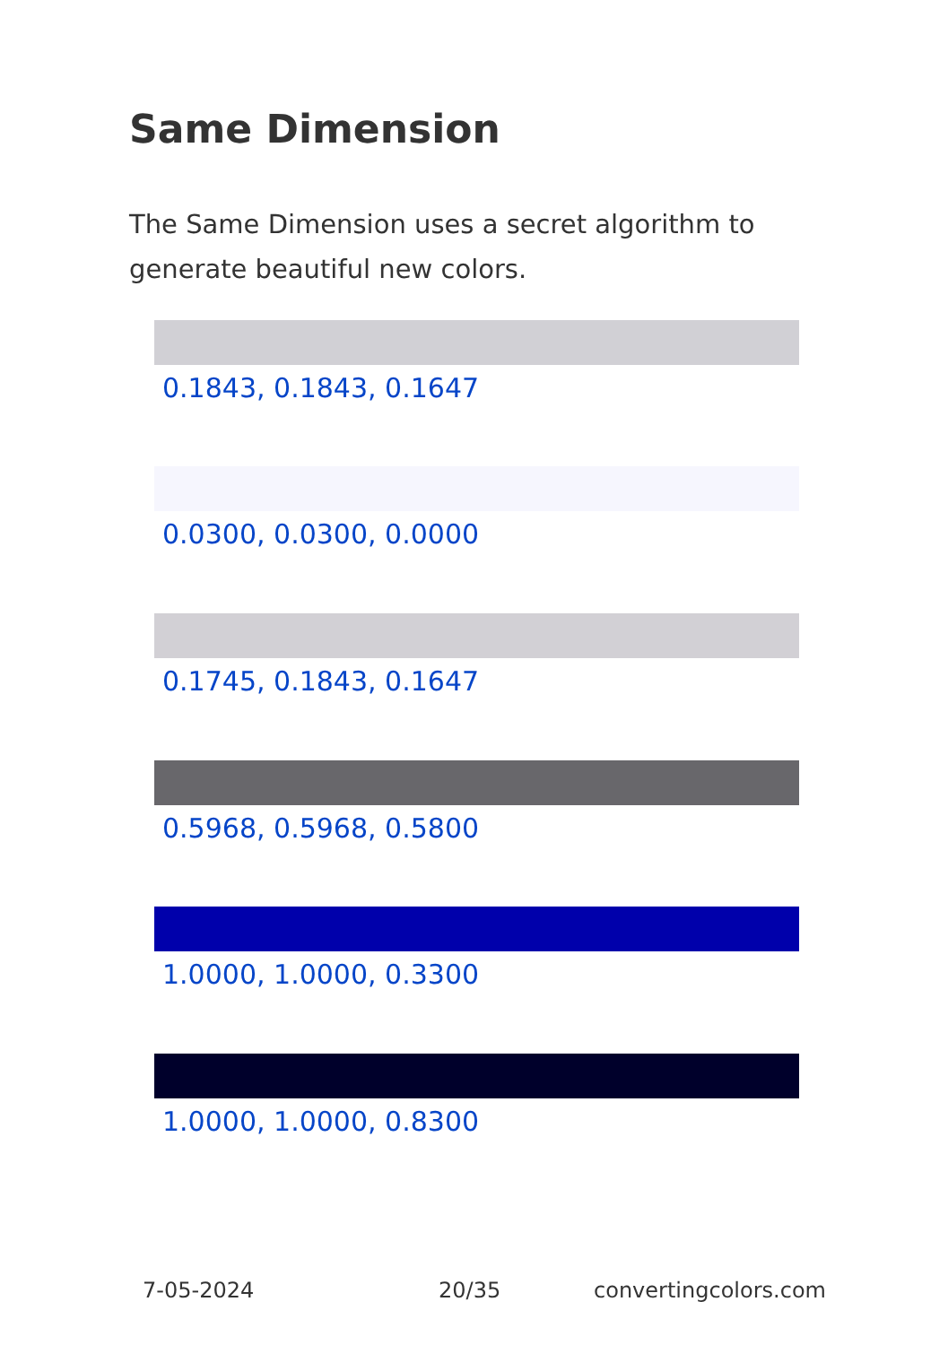Same Dimension
The Same Dimension uses a secret algorithm to generate beautiful new colors.
0.1843, 0.1843, 0.1647
0.0300, 0.0300, 0.0000
0.1745, 0.1843, 0.1647
0.5968, 0.5968, 0.5800
1.0000, 1.0000, 0.3300
1.0000, 1.0000, 0.8300
7-05-2024 20/35 convertingcolors.com